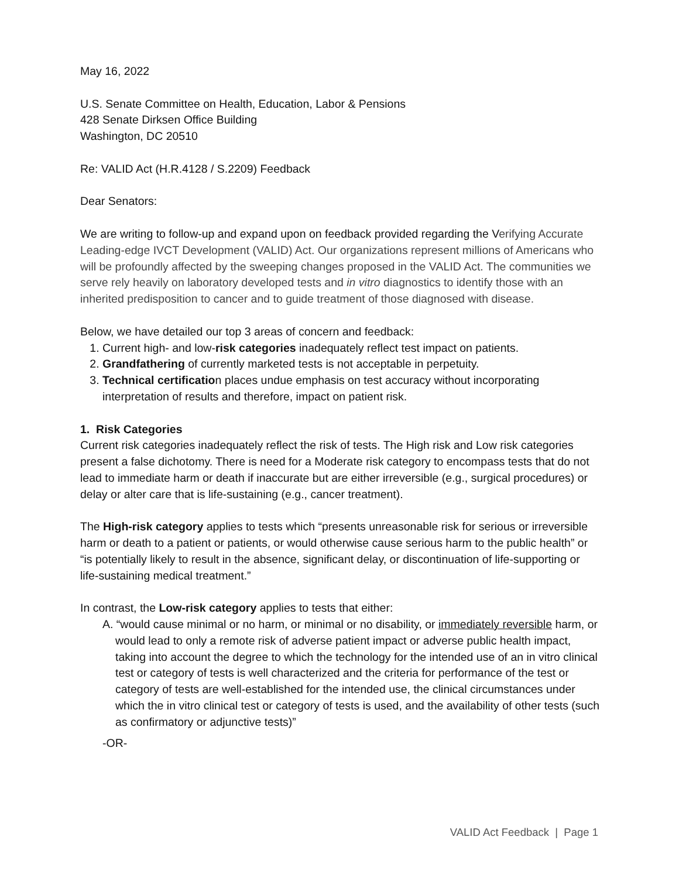May 16, 2022
U.S. Senate Committee on Health, Education, Labor & Pensions
428 Senate Dirksen Office Building
Washington, DC 20510
Re: VALID Act (H.R.4128 / S.2209) Feedback
Dear Senators:
We are writing to follow-up and expand upon on feedback provided regarding the Verifying Accurate Leading-edge IVCT Development (VALID) Act. Our organizations represent millions of Americans who will be profoundly affected by the sweeping changes proposed in the VALID Act. The communities we serve rely heavily on laboratory developed tests and in vitro diagnostics to identify those with an inherited predisposition to cancer and to guide treatment of those diagnosed with disease.
Below, we have detailed our top 3 areas of concern and feedback:
1. Current high- and low-risk categories inadequately reflect test impact on patients.
2. Grandfathering of currently marketed tests is not acceptable in perpetuity.
3. Technical certification places undue emphasis on test accuracy without incorporating interpretation of results and therefore, impact on patient risk.
1. Risk Categories
Current risk categories inadequately reflect the risk of tests. The High risk and Low risk categories present a false dichotomy. There is need for a Moderate risk category to encompass tests that do not lead to immediate harm or death if inaccurate but are either irreversible (e.g., surgical procedures) or delay or alter care that is life-sustaining (e.g., cancer treatment).
The High-risk category applies to tests which “presents unreasonable risk for serious or irreversible harm or death to a patient or patients, or would otherwise cause serious harm to the public health” or “is potentially likely to result in the absence, significant delay, or discontinuation of life-supporting or life-sustaining medical treatment.”
In contrast, the Low-risk category applies to tests that either:
A. “would cause minimal or no harm, or minimal or no disability, or immediately reversible harm, or would lead to only a remote risk of adverse patient impact or adverse public health impact, taking into account the degree to which the technology for the intended use of an in vitro clinical test or category of tests is well characterized and the criteria for performance of the test or category of tests are well-established for the intended use, the clinical circumstances under which the in vitro clinical test or category of tests is used, and the availability of other tests (such as confirmatory or adjunctive tests)”
-OR-
VALID Act Feedback | Page 1